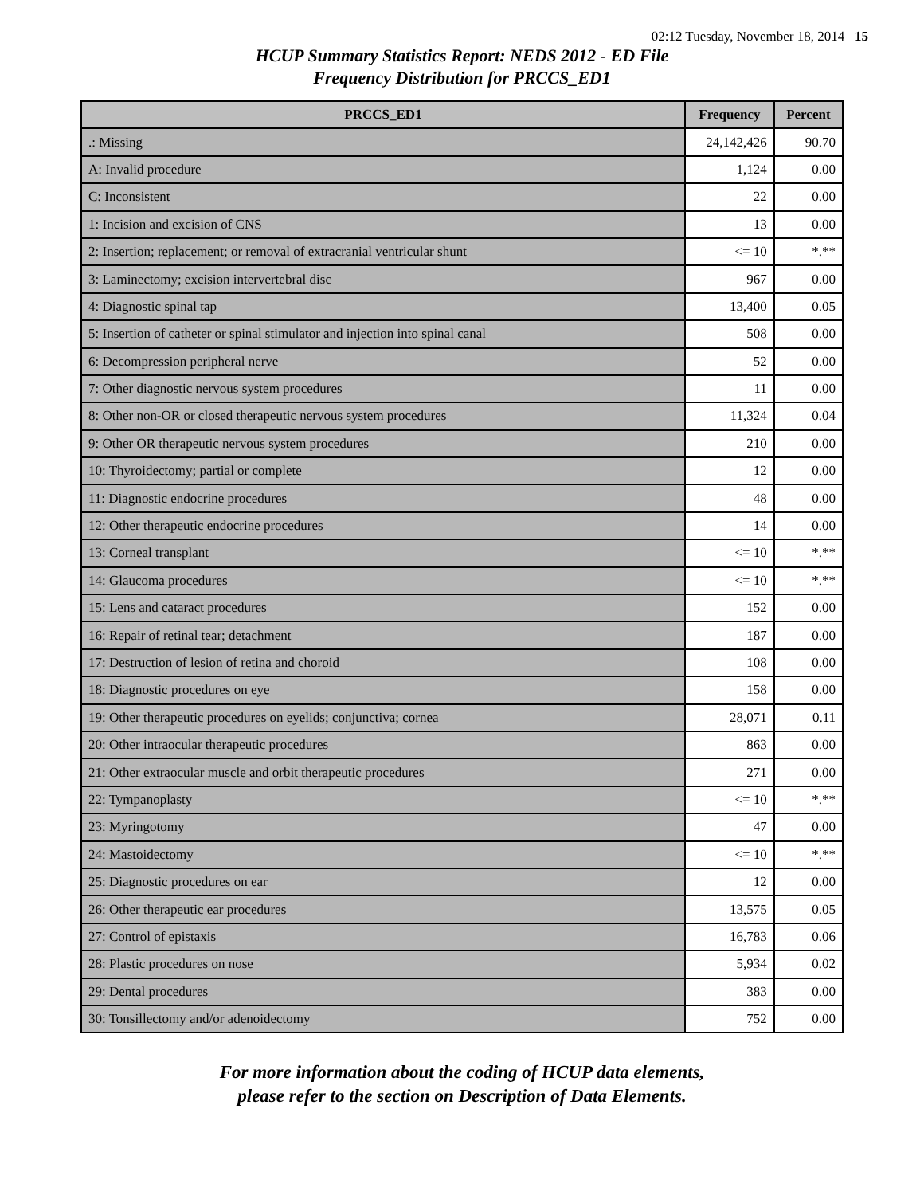02:12 Tuesday, November 18, 2014 15
HCUP Summary Statistics Report: NEDS 2012 - ED File
Frequency Distribution for PRCCS_ED1
| PRCCS_ED1 | Frequency | Percent |
| --- | --- | --- |
| .: Missing | 24,142,426 | 90.70 |
| A: Invalid procedure | 1,124 | 0.00 |
| C: Inconsistent | 22 | 0.00 |
| 1: Incision and excision of CNS | 13 | 0.00 |
| 2: Insertion; replacement; or removal of extracranial ventricular shunt | <= 10 | *.** |
| 3: Laminectomy; excision intervertebral disc | 967 | 0.00 |
| 4: Diagnostic spinal tap | 13,400 | 0.05 |
| 5: Insertion of catheter or spinal stimulator and injection into spinal canal | 508 | 0.00 |
| 6: Decompression peripheral nerve | 52 | 0.00 |
| 7: Other diagnostic nervous system procedures | 11 | 0.00 |
| 8: Other non-OR or closed therapeutic nervous system procedures | 11,324 | 0.04 |
| 9: Other OR therapeutic nervous system procedures | 210 | 0.00 |
| 10: Thyroidectomy; partial or complete | 12 | 0.00 |
| 11: Diagnostic endocrine procedures | 48 | 0.00 |
| 12: Other therapeutic endocrine procedures | 14 | 0.00 |
| 13: Corneal transplant | <= 10 | *.** |
| 14: Glaucoma procedures | <= 10 | *.** |
| 15: Lens and cataract procedures | 152 | 0.00 |
| 16: Repair of retinal tear; detachment | 187 | 0.00 |
| 17: Destruction of lesion of retina and choroid | 108 | 0.00 |
| 18: Diagnostic procedures on eye | 158 | 0.00 |
| 19: Other therapeutic procedures on eyelids; conjunctiva; cornea | 28,071 | 0.11 |
| 20: Other intraocular therapeutic procedures | 863 | 0.00 |
| 21: Other extraocular muscle and orbit therapeutic procedures | 271 | 0.00 |
| 22: Tympanoplasty | <= 10 | *.** |
| 23: Myringotomy | 47 | 0.00 |
| 24: Mastoidectomy | <= 10 | *.** |
| 25: Diagnostic procedures on ear | 12 | 0.00 |
| 26: Other therapeutic ear procedures | 13,575 | 0.05 |
| 27: Control of epistaxis | 16,783 | 0.06 |
| 28: Plastic procedures on nose | 5,934 | 0.02 |
| 29: Dental procedures | 383 | 0.00 |
| 30: Tonsillectomy and/or adenoidectomy | 752 | 0.00 |
For more information about the coding of HCUP data elements,
please refer to the section on Description of Data Elements.